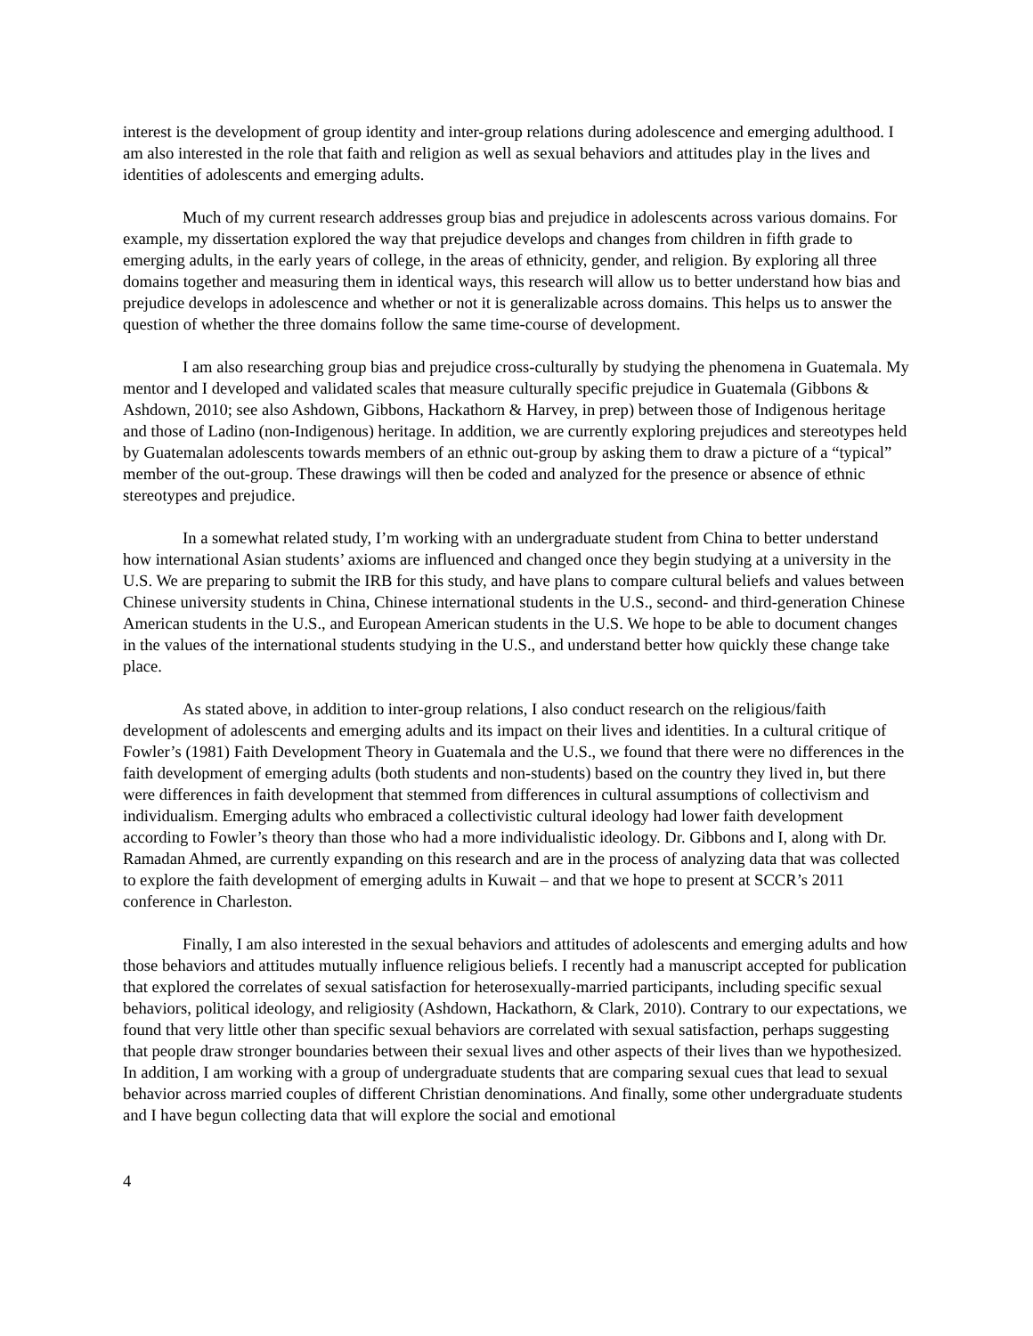interest is the development of group identity and inter-group relations during adolescence and emerging adulthood. I am also interested in the role that faith and religion as well as sexual behaviors and attitudes play in the lives and identities of adolescents and emerging adults.
Much of my current research addresses group bias and prejudice in adolescents across various domains. For example, my dissertation explored the way that prejudice develops and changes from children in fifth grade to emerging adults, in the early years of college, in the areas of ethnicity, gender, and religion. By exploring all three domains together and measuring them in identical ways, this research will allow us to better understand how bias and prejudice develops in adolescence and whether or not it is generalizable across domains. This helps us to answer the question of whether the three domains follow the same time-course of development.
I am also researching group bias and prejudice cross-culturally by studying the phenomena in Guatemala. My mentor and I developed and validated scales that measure culturally specific prejudice in Guatemala (Gibbons & Ashdown, 2010; see also Ashdown, Gibbons, Hackathorn & Harvey, in prep) between those of Indigenous heritage and those of Ladino (non-Indigenous) heritage. In addition, we are currently exploring prejudices and stereotypes held by Guatemalan adolescents towards members of an ethnic out-group by asking them to draw a picture of a “typical” member of the out-group. These drawings will then be coded and analyzed for the presence or absence of ethnic stereotypes and prejudice.
In a somewhat related study, I’m working with an undergraduate student from China to better understand how international Asian students’ axioms are influenced and changed once they begin studying at a university in the U.S. We are preparing to submit the IRB for this study, and have plans to compare cultural beliefs and values between Chinese university students in China, Chinese international students in the U.S., second- and third-generation Chinese American students in the U.S., and European American students in the U.S. We hope to be able to document changes in the values of the international students studying in the U.S., and understand better how quickly these change take place.
As stated above, in addition to inter-group relations, I also conduct research on the religious/faith development of adolescents and emerging adults and its impact on their lives and identities. In a cultural critique of Fowler’s (1981) Faith Development Theory in Guatemala and the U.S., we found that there were no differences in the faith development of emerging adults (both students and non-students) based on the country they lived in, but there were differences in faith development that stemmed from differences in cultural assumptions of collectivism and individualism. Emerging adults who embraced a collectivistic cultural ideology had lower faith development according to Fowler’s theory than those who had a more individualistic ideology. Dr. Gibbons and I, along with Dr. Ramadan Ahmed, are currently expanding on this research and are in the process of analyzing data that was collected to explore the faith development of emerging adults in Kuwait – and that we hope to present at SCCR’s 2011 conference in Charleston.
Finally, I am also interested in the sexual behaviors and attitudes of adolescents and emerging adults and how those behaviors and attitudes mutually influence religious beliefs. I recently had a manuscript accepted for publication that explored the correlates of sexual satisfaction for heterosexually-married participants, including specific sexual behaviors, political ideology, and religiosity (Ashdown, Hackathorn, & Clark, 2010). Contrary to our expectations, we found that very little other than specific sexual behaviors are correlated with sexual satisfaction, perhaps suggesting that people draw stronger boundaries between their sexual lives and other aspects of their lives than we hypothesized. In addition, I am working with a group of undergraduate students that are comparing sexual cues that lead to sexual behavior across married couples of different Christian denominations. And finally, some other undergraduate students and I have begun collecting data that will explore the social and emotional
4